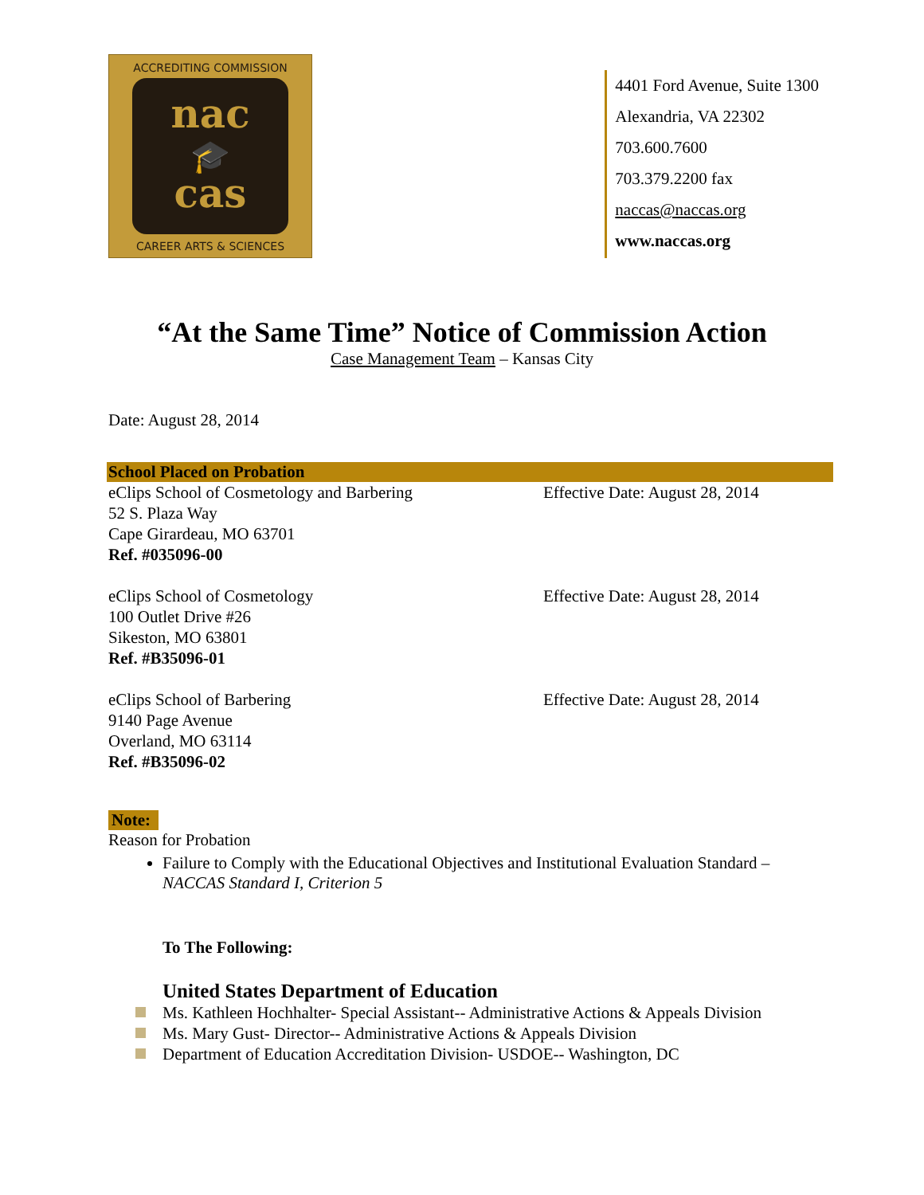ACCREDITING COMMISSION
nac
🎓
cas
CAREER ARTS & SCIENCES
4401 Ford Avenue, Suite 1300
Alexandria, VA 22302
703.600.7600
703.379.2200 fax
naccas@naccas.org
www.naccas.org
“At the Same Time” Notice of Commission Action
Case Management Team – Kansas City
Date: August 28, 2014
School Placed on Probation
eClips School of Cosmetology and Barbering
52 S. Plaza Way
Cape Girardeau, MO 63701
Ref. #035096-00
Effective Date: August 28, 2014
eClips School of Cosmetology
100 Outlet Drive #26
Sikeston, MO 63801
Ref. #B35096-01
Effective Date: August 28, 2014
eClips School of Barbering
9140 Page Avenue
Overland, MO 63114
Ref. #B35096-02
Effective Date: August 28, 2014
Note:
Reason for Probation
Failure to Comply with the Educational Objectives and Institutional Evaluation Standard – NACCAS Standard I, Criterion 5
To The Following:
United States Department of Education
Ms. Kathleen Hochhalter- Special Assistant-- Administrative Actions & Appeals Division
Ms. Mary Gust- Director-- Administrative Actions & Appeals Division
Department of Education Accreditation Division- USDOE-- Washington, DC